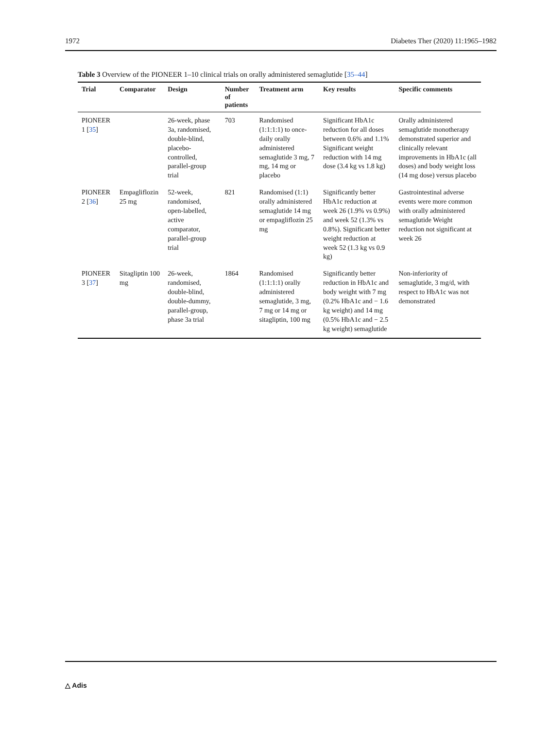1972 Diabetes Ther (2020) 11:1965–1982
Table 3 Overview of the PIONEER 1–10 clinical trials on orally administered semaglutide [35–44]
| Trial | Comparator | Design | Number of patients | Treatment arm | Key results | Specific comments |
| --- | --- | --- | --- | --- | --- | --- |
| PIONEER 1 [ 35 ] | | 26-week, phase 3a, randomised, double-blind, placebo-controlled, parallel-group trial | 703 | Randomised (1:1:1:1) to once-daily orally administered semaglutide 3 mg, 7 mg, 14 mg or placebo | Significant HbA1c reduction for all doses between 0.6% and 1.1% Significant weight reduction with 14 mg dose (3.4 kg vs 1.8 kg) | Orally administered semaglutide monotherapy demonstrated superior and clinically relevant improvements in HbA1c (all doses) and body weight loss (14 mg dose) versus placebo |
| PIONEER 2 [ 36 ] | Empagliflozin 25 mg | 52-week, randomised, open-labelled, active comparator, parallel-group trial | 821 | Randomised (1:1) orally administered semaglutide 14 mg or empagliflozin 25 mg | Significantly better HbA1c reduction at week 26 (1.9% vs 0.9%) and week 52 (1.3% vs 0.8%). Significant better weight reduction at week 52 (1.3 kg vs 0.9 kg) | Gastrointestinal adverse events were more common with orally administered semaglutide Weight reduction not significant at week 26 |
| PIONEER 3 [ 37 ] | Sitagliptin 100 mg | 26-week, randomised, double-blind, double-dummy, parallel-group, phase 3a trial | 1864 | Randomised (1:1:1:1) orally administered semaglutide, 3 mg, 7 mg or 14 mg or sitagliptin, 100 mg | Significantly better reduction in HbA1c and body weight with 7 mg (0.2% HbA1c and − 1.6 kg weight) and 14 mg (0.5% HbA1c and − 2.5 kg weight) semaglutide | Non-inferiority of semaglutide, 3 mg/d, with respect to HbA1c was not demonstrated |
△ Adis